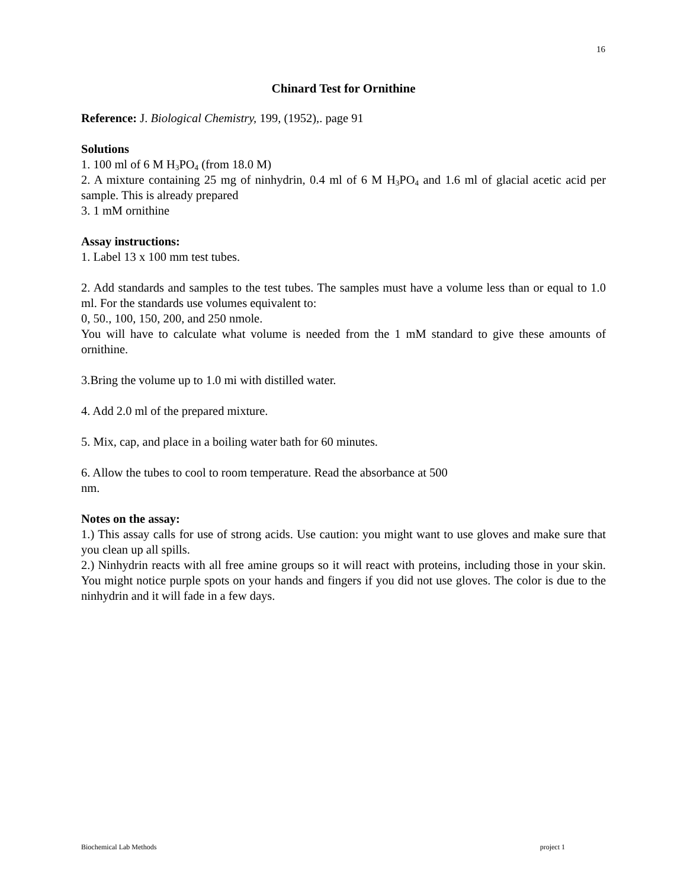16
Chinard Test for Ornithine
Reference: J. Biological Chemistry, 199, (1952),. page 91
Solutions
1. 100 ml of 6 M H<sub>3</sub>PO<sub>4</sub> (from 18.0 M)
2. A mixture containing 25 mg of ninhydrin, 0.4 ml of 6 M H<sub>3</sub>PO<sub>4</sub> and 1.6 ml of glacial acetic acid per sample. This is already prepared
3. 1 mM ornithine
Assay instructions:
1. Label 13 x 100 mm test tubes.
2. Add standards and samples to the test tubes. The samples must have a volume less than or equal to 1.0 ml. For the standards use volumes equivalent to:
0, 50., 100, 150, 200, and 250 nmole.
You will have to calculate what volume is needed from the 1 mM standard to give these amounts of ornithine.
3.Bring the volume up to 1.0 mi with distilled water.
4. Add 2.0 ml of the prepared mixture.
5. Mix, cap, and place in a boiling water bath for 60 minutes.
6. Allow the tubes to cool to room temperature. Read the absorbance at 500
nm.
Notes on the assay:
1.) This assay calls for use of strong acids. Use caution: you might want to use gloves and make sure that you clean up all spills.
2.) Ninhydrin reacts with all free amine groups so it will react with proteins, including those in your skin. You might notice purple spots on your hands and fingers if you did not use gloves. The color is due to the ninhydrin and it will fade in a few days.
Biochemical Lab Methods project 1